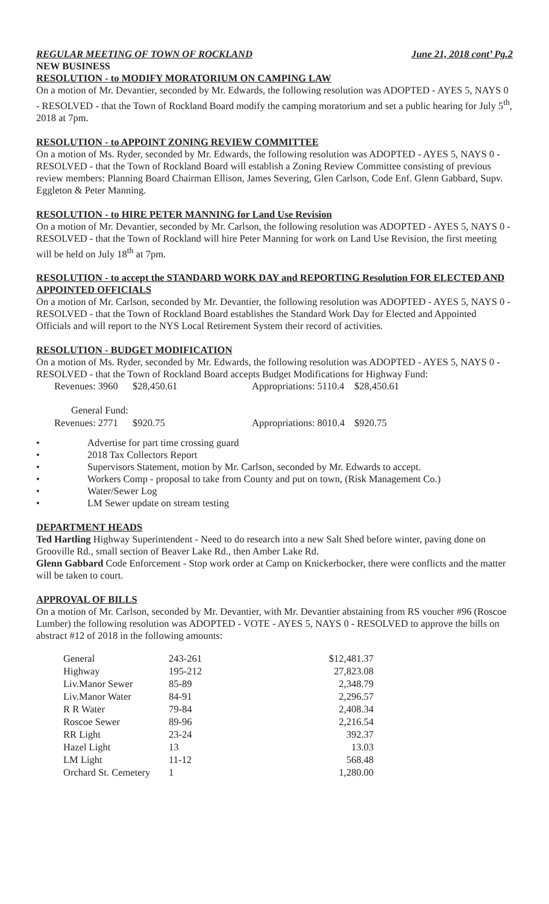REGULAR MEETING OF TOWN OF ROCKLAND June 21, 2018 cont’ Pg.2
NEW BUSINESS
RESOLUTION - to MODIFY MORATORIUM ON CAMPING LAW
On a motion of Mr. Devantier, seconded by Mr. Edwards, the following resolution was ADOPTED - AYES 5, NAYS 0 - RESOLVED - that the Town of Rockland Board modify the camping moratorium and set a public hearing for July 5<sup>th</sup>, 2018 at 7pm.
RESOLUTION - to APPOINT ZONING REVIEW COMMITTEE
On a motion of Ms. Ryder, seconded by Mr. Edwards, the following resolution was ADOPTED - AYES 5, NAYS 0 - RESOLVED - that the Town of Rockland Board will establish a Zoning Review Committee consisting of previous review members: Planning Board Chairman Ellison, James Severing, Glen Carlson, Code Enf. Glenn Gabbard, Supv. Eggleton & Peter Manning.
RESOLUTION - to HIRE PETER MANNING for Land Use Revision
On a motion of Mr. Devantier, seconded by Mr. Carlson, the following resolution was ADOPTED - AYES 5, NAYS 0 - RESOLVED - that the Town of Rockland will hire Peter Manning for work on Land Use Revision, the first meeting will be held on July 18<sup>th</sup> at 7pm.
RESOLUTION - to accept the STANDARD WORK DAY and REPORTING Resolution FOR ELECTED AND APPOINTED OFFICIALS
On a motion of Mr. Carlson, seconded by Mr. Devantier, the following resolution was ADOPTED - AYES 5, NAYS 0 - RESOLVED - that the Town of Rockland Board establishes the Standard Work Day for Elected and Appointed Officials and will report to the NYS Local Retirement System their record of activities.
RESOLUTION - BUDGET MODIFICATION
On a motion of Ms. Ryder, seconded by Mr. Edwards, the following resolution was ADOPTED - AYES 5, NAYS 0 - RESOLVED - that the Town of Rockland Board accepts Budget Modifications for Highway Fund:
| Revenues: 3960 | $28,450.61 | Appropriations: 5110.4 | $28,450.61 |
| General Fund: | | | |
| Revenues: 2771 | $920.75 | Appropriations: 8010.4 | $920.75 |
• Advertise for part time crossing guard
• 2018 Tax Collectors Report
• Supervisors Statement, motion by Mr. Carlson, seconded by Mr. Edwards to accept.
• Workers Comp - proposal to take from County and put on town, (Risk Management Co.)
• Water/Sewer Log
• LM Sewer update on stream testing
DEPARTMENT HEADS
Ted Hartling Highway Superintendent - Need to do research into a new Salt Shed before winter, paving done on Grooville Rd., small section of Beaver Lake Rd., then Amber Lake Rd.
Glenn Gabbard Code Enforcement - Stop work order at Camp on Knickerbocker, there were conflicts and the matter will be taken to court.
APPROVAL OF BILLS
On a motion of Mr. Carlson, seconded by Mr. Devantier, with Mr. Devantier abstaining from RS voucher #96 (Roscoe Lumber) the following resolution was ADOPTED - VOTE - AYES 5, NAYS 0 - RESOLVED to approve the bills on abstract #12 of 2018 in the following amounts:
| General | 243-261 | $12,481.37 |
| Highway | 195-212 | 27,823.08 |
| Liv.Manor Sewer | 85-89 | 2,348.79 |
| Liv.Manor Water | 84-91 | 2,296.57 |
| R R Water | 79-84 | 2,408.34 |
| Roscoe Sewer | 89-96 | 2,216.54 |
| RR Light | 23-24 | 392.37 |
| Hazel Light | 13 | 13.03 |
| LM Light | 11-12 | 568.48 |
| Orchard St. Cemetery | 1 | 1,280.00 |